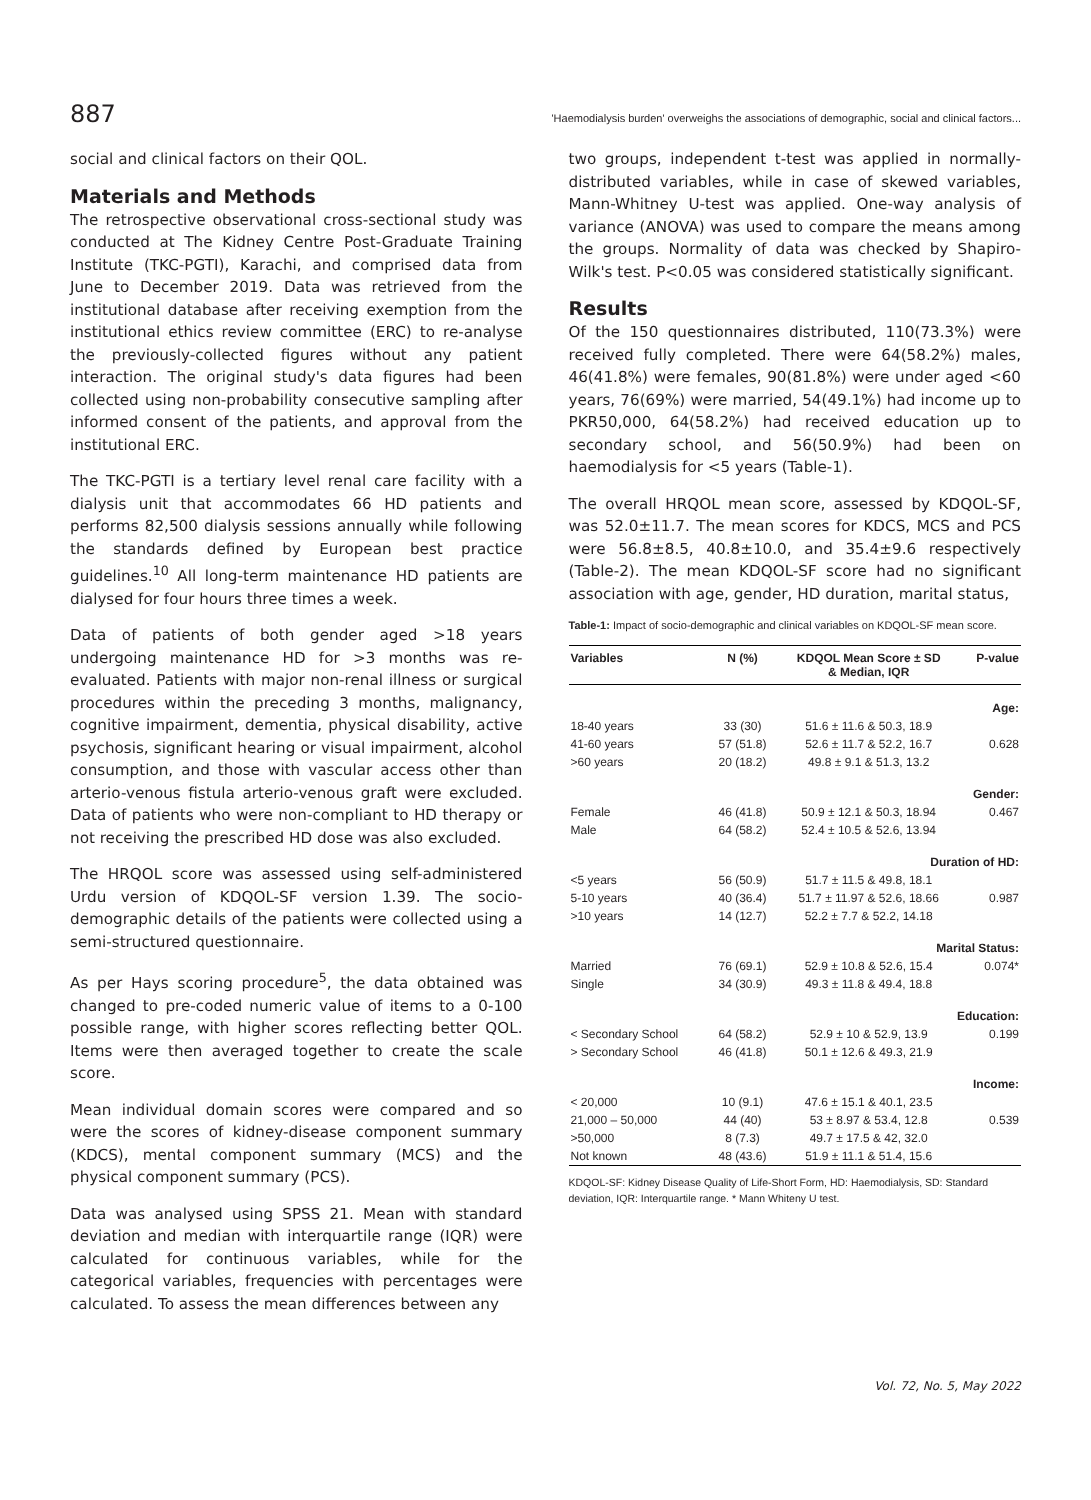887 'Haemodialysis burden' overweighs the associations of demographic, social and clinical factors...
social and clinical factors on their QOL.
Materials and Methods
The retrospective observational cross-sectional study was conducted at The Kidney Centre Post-Graduate Training Institute (TKC-PGTI), Karachi, and comprised data from June to December 2019. Data was retrieved from the institutional database after receiving exemption from the institutional ethics review committee (ERC) to re-analyse the previously-collected figures without any patient interaction. The original study's data figures had been collected using non-probability consecutive sampling after informed consent of the patients, and approval from the institutional ERC.
The TKC-PGTI is a tertiary level renal care facility with a dialysis unit that accommodates 66 HD patients and performs 82,500 dialysis sessions annually while following the standards defined by European best practice guidelines.<sup>10</sup> All long-term maintenance HD patients are dialysed for four hours three times a week.
Data of patients of both gender aged >18 years undergoing maintenance HD for >3 months was re-evaluated. Patients with major non-renal illness or surgical procedures within the preceding 3 months, malignancy, cognitive impairment, dementia, physical disability, active psychosis, significant hearing or visual impairment, alcohol consumption, and those with vascular access other than arterio-venous fistula arterio-venous graft were excluded. Data of patients who were non-compliant to HD therapy or not receiving the prescribed HD dose was also excluded.
The HRQOL score was assessed using self-administered Urdu version of KDQOL-SF version 1.39. The socio-demographic details of the patients were collected using a semi-structured questionnaire.
As per Hays scoring procedure<sup>5</sup>, the data obtained was changed to pre-coded numeric value of items to a 0-100 possible range, with higher scores reflecting better QOL. Items were then averaged together to create the scale score.
Mean individual domain scores were compared and so were the scores of kidney-disease component summary (KDCS), mental component summary (MCS) and the physical component summary (PCS).
Data was analysed using SPSS 21. Mean with standard deviation and median with interquartile range (IQR) were calculated for continuous variables, while for the categorical variables, frequencies with percentages were calculated. To assess the mean differences between any
two groups, independent t-test was applied in normally-distributed variables, while in case of skewed variables, Mann-Whitney U-test was applied. One-way analysis of variance (ANOVA) was used to compare the means among the groups. Normality of data was checked by Shapiro-Wilk's test. P<0.05 was considered statistically significant.
Results
Of the 150 questionnaires distributed, 110(73.3%) were received fully completed. There were 64(58.2%) males, 46(41.8%) were females, 90(81.8%) were under aged <60 years, 76(69%) were married, 54(49.1%) had income up to PKR50,000, 64(58.2%) had received education up to secondary school, and 56(50.9%) had been on haemodialysis for <5 years (Table-1).
The overall HRQOL mean score, assessed by KDQOL-SF, was 52.0±11.7. The mean scores for KDCS, MCS and PCS were 56.8±8.5, 40.8±10.0, and 35.4±9.6 respectively (Table-2). The mean KDQOL-SF score had no significant association with age, gender, HD duration, marital status,
Table-1: Impact of socio-demographic and clinical variables on KDQOL-SF mean score.
| Variables | N (%) | KDQOL Mean Score ± SD & Median, IQR | P-value |
| --- | --- | --- | --- |
| Age: | | | |
| 18-40 years | 33 (30) | 51.6 ± 11.6 & 50.3, 18.9 | |
| 41-60 years | 57 (51.8) | 52.6 ± 11.7 & 52.2, 16.7 | 0.628 |
| >60 years | 20 (18.2) | 49.8 ± 9.1 & 51.3, 13.2 | |
| Gender: | | | |
| Female | 46 (41.8) | 50.9 ± 12.1 & 50.3, 18.94 | 0.467 |
| Male | 64 (58.2) | 52.4 ± 10.5 & 52.6, 13.94 | |
| Duration of HD: | | | |
| <5 years | 56 (50.9) | 51.7 ± 11.5 & 49.8, 18.1 | |
| 5-10 years | 40 (36.4) | 51.7 ± 11.97 & 52.6, 18.66 | 0.987 |
| >10 years | 14 (12.7) | 52.2 ± 7.7 & 52.2, 14.18 | |
| Marital Status: | | | |
| Married | 76 (69.1) | 52.9 ± 10.8 & 52.6, 15.4 | 0.074* |
| Single | 34 (30.9) | 49.3 ± 11.8 & 49.4, 18.8 | |
| Education: | | | |
| < Secondary School | 64 (58.2) | 52.9 ± 10 & 52.9, 13.9 | 0.199 |
| > Secondary School | 46 (41.8) | 50.1 ± 12.6 & 49.3, 21.9 | |
| Income: | | | |
| < 20,000 | 10 (9.1) | 47.6 ± 15.1 & 40.1, 23.5 | |
| 21,000 – 50,000 | 44 (40) | 53 ± 8.97 & 53.4, 12.8 | 0.539 |
| >50,000 | 8 (7.3) | 49.7 ± 17.5 & 42, 32.0 | |
| Not known | 48 (43.6) | 51.9 ± 11.1 & 51.4, 15.6 | |
KDQOL-SF: Kidney Disease Quality of Life-Short Form, HD: Haemodialysis, SD: Standard deviation, IQR: Interquartile range. * Mann Whiteny U test.
Vol. 72, No. 5, May 2022